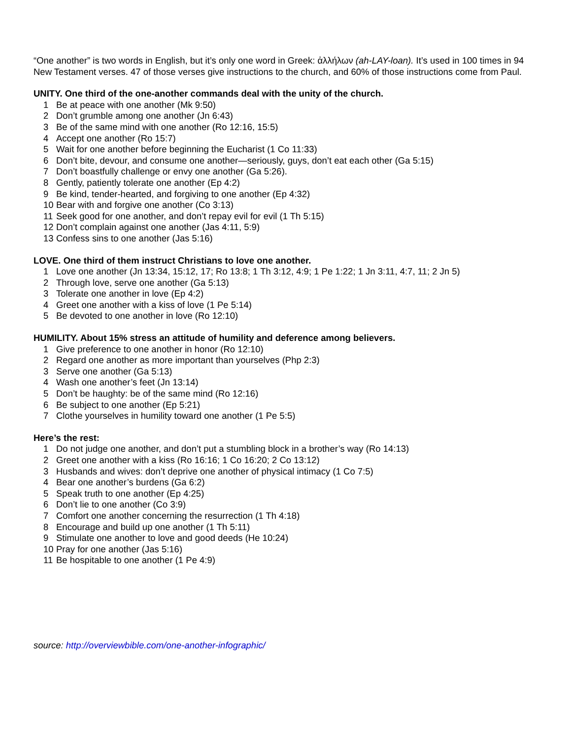“One another” is two words in English, but it’s only one word in Greek: ἀλλήλων (ah-LAY-loan). It’s used in 100 times in 94 New Testament verses. 47 of those verses give instructions to the church, and 60% of those instructions come from Paul.
UNITY. One third of the one-another commands deal with the unity of the church.
1 Be at peace with one another (Mk 9:50)
2 Don’t grumble among one another (Jn 6:43)
3 Be of the same mind with one another (Ro 12:16, 15:5)
4 Accept one another (Ro 15:7)
5 Wait for one another before beginning the Eucharist (1 Co 11:33)
6 Don’t bite, devour, and consume one another—seriously, guys, don’t eat each other (Ga 5:15)
7 Don’t boastfully challenge or envy one another (Ga 5:26).
8 Gently, patiently tolerate one another (Ep 4:2)
9 Be kind, tender-hearted, and forgiving to one another (Ep 4:32)
10 Bear with and forgive one another (Co 3:13)
11 Seek good for one another, and don’t repay evil for evil (1 Th 5:15)
12 Don’t complain against one another (Jas 4:11, 5:9)
13 Confess sins to one another (Jas 5:16)
LOVE. One third of them instruct Christians to love one another.
1 Love one another (Jn 13:34, 15:12, 17; Ro 13:8; 1 Th 3:12, 4:9; 1 Pe 1:22; 1 Jn 3:11, 4:7, 11; 2 Jn 5)
2 Through love, serve one another (Ga 5:13)
3 Tolerate one another in love (Ep 4:2)
4 Greet one another with a kiss of love (1 Pe 5:14)
5 Be devoted to one another in love (Ro 12:10)
HUMILITY. About 15% stress an attitude of humility and deference among believers.
1 Give preference to one another in honor (Ro 12:10)
2 Regard one another as more important than yourselves (Php 2:3)
3 Serve one another (Ga 5:13)
4 Wash one another’s feet (Jn 13:14)
5 Don’t be haughty: be of the same mind (Ro 12:16)
6 Be subject to one another (Ep 5:21)
7 Clothe yourselves in humility toward one another (1 Pe 5:5)
Here’s the rest:
1 Do not judge one another, and don’t put a stumbling block in a brother’s way (Ro 14:13)
2 Greet one another with a kiss (Ro 16:16; 1 Co 16:20; 2 Co 13:12)
3 Husbands and wives: don’t deprive one another of physical intimacy (1 Co 7:5)
4 Bear one another’s burdens (Ga 6:2)
5 Speak truth to one another (Ep 4:25)
6 Don’t lie to one another (Co 3:9)
7 Comfort one another concerning the resurrection (1 Th 4:18)
8 Encourage and build up one another (1 Th 5:11)
9 Stimulate one another to love and good deeds (He 10:24)
10 Pray for one another (Jas 5:16)
11 Be hospitable to one another (1 Pe 4:9)
source: http://overviewbible.com/one-another-infographic/